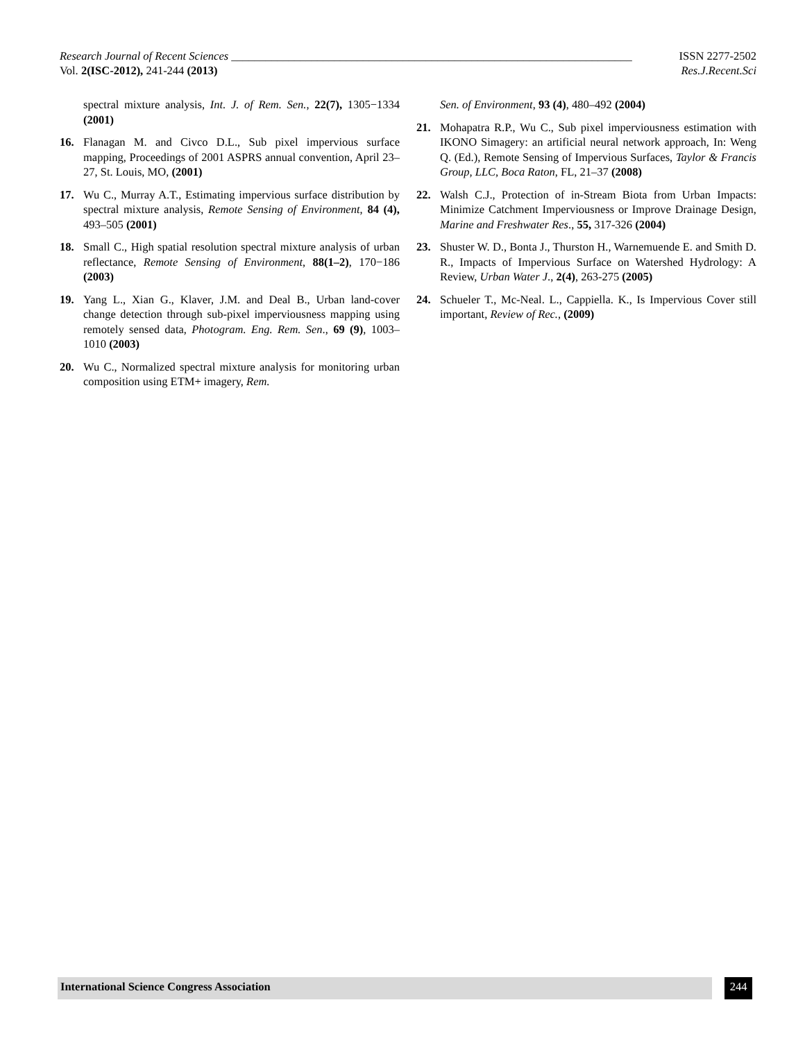Research Journal of Recent Sciences ______________________________________________________________________ ISSN 2277-2502
Vol. 2(ISC-2012), 241-244 (2013) Res.J.Recent.Sci
spectral mixture analysis, Int. J. of Rem. Sen., 22(7), 1305−1334 (2001)
16. Flanagan M. and Civco D.L., Sub pixel impervious surface mapping, Proceedings of 2001 ASPRS annual convention, April 23–27, St. Louis, MO, (2001)
17. Wu C., Murray A.T., Estimating impervious surface distribution by spectral mixture analysis, Remote Sensing of Environment, 84 (4), 493–505 (2001)
18. Small C., High spatial resolution spectral mixture analysis of urban reflectance, Remote Sensing of Environment, 88(1–2), 170−186 (2003)
19. Yang L., Xian G., Klaver, J.M. and Deal B., Urban land-cover change detection through sub-pixel imperviousness mapping using remotely sensed data, Photogram. Eng. Rem. Sen., 69 (9), 1003–1010 (2003)
20. Wu C., Normalized spectral mixture analysis for monitoring urban composition using ETM+ imagery, Rem.
Sen. of Environment, 93 (4), 480–492 (2004)
21. Mohapatra R.P., Wu C., Sub pixel imperviousness estimation with IKONO Simagery: an artificial neural network approach, In: Weng Q. (Ed.), Remote Sensing of Impervious Surfaces, Taylor & Francis Group, LLC, Boca Raton, FL, 21–37 (2008)
22. Walsh C.J., Protection of in-Stream Biota from Urban Impacts: Minimize Catchment Imperviousness or Improve Drainage Design, Marine and Freshwater Res., 55, 317-326 (2004)
23. Shuster W. D., Bonta J., Thurston H., Warnemuende E. and Smith D. R., Impacts of Impervious Surface on Watershed Hydrology: A Review, Urban Water J., 2(4), 263-275 (2005)
24. Schueler T., Mc-Neal. L., Cappiella. K., Is Impervious Cover still important, Review of Rec., (2009)
International Science Congress Association 244